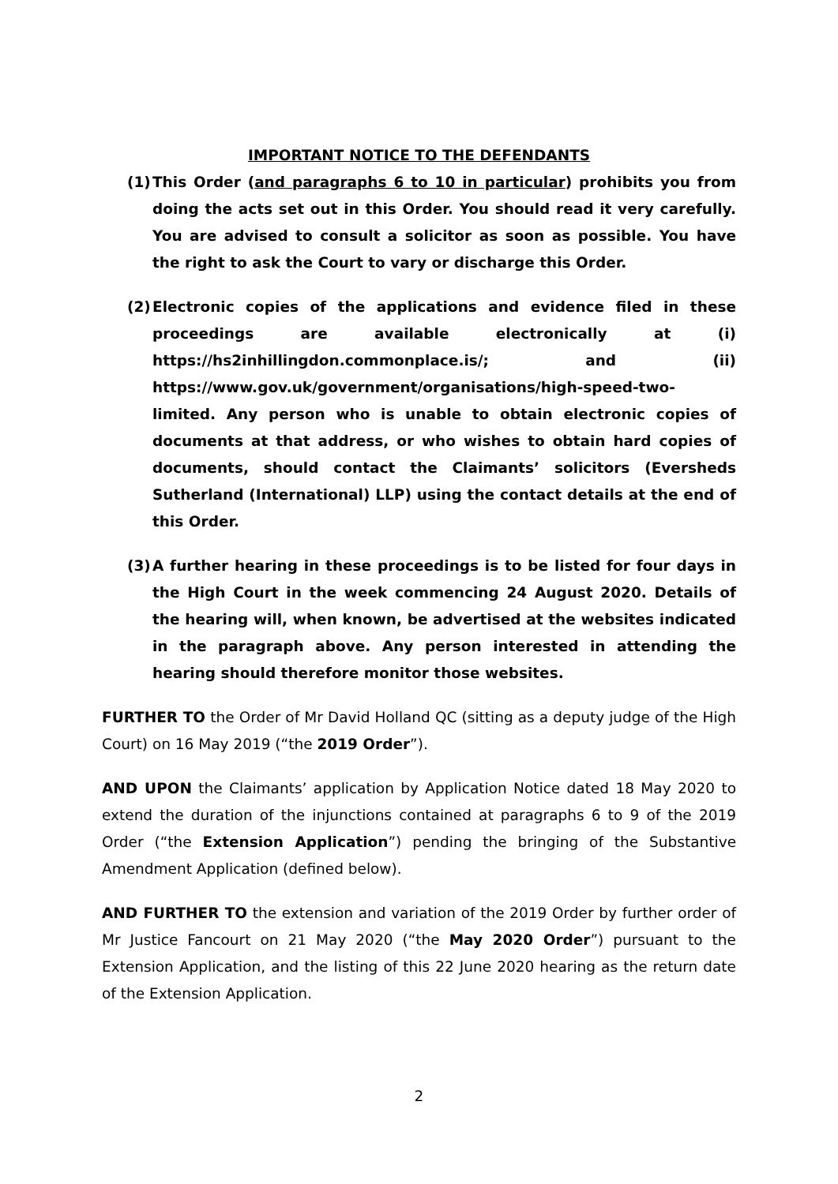IMPORTANT NOTICE TO THE DEFENDANTS
(1) This Order (and paragraphs 6 to 10 in particular) prohibits you from doing the acts set out in this Order. You should read it very carefully. You are advised to consult a solicitor as soon as possible. You have the right to ask the Court to vary or discharge this Order.
(2) Electronic copies of the applications and evidence filed in these proceedings are available electronically at (i) https://hs2inhillingdon.commonplace.is/; and (ii) https://www.gov.uk/government/organisations/high-speed-two-limited. Any person who is unable to obtain electronic copies of documents at that address, or who wishes to obtain hard copies of documents, should contact the Claimants’ solicitors (Eversheds Sutherland (International) LLP) using the contact details at the end of this Order.
(3) A further hearing in these proceedings is to be listed for four days in the High Court in the week commencing 24 August 2020. Details of the hearing will, when known, be advertised at the websites indicated in the paragraph above. Any person interested in attending the hearing should therefore monitor those websites.
FURTHER TO the Order of Mr David Holland QC (sitting as a deputy judge of the High Court) on 16 May 2019 (“the 2019 Order”).
AND UPON the Claimants’ application by Application Notice dated 18 May 2020 to extend the duration of the injunctions contained at paragraphs 6 to 9 of the 2019 Order (“the Extension Application”) pending the bringing of the Substantive Amendment Application (defined below).
AND FURTHER TO the extension and variation of the 2019 Order by further order of Mr Justice Fancourt on 21 May 2020 (“the May 2020 Order”) pursuant to the Extension Application, and the listing of this 22 June 2020 hearing as the return date of the Extension Application.
2